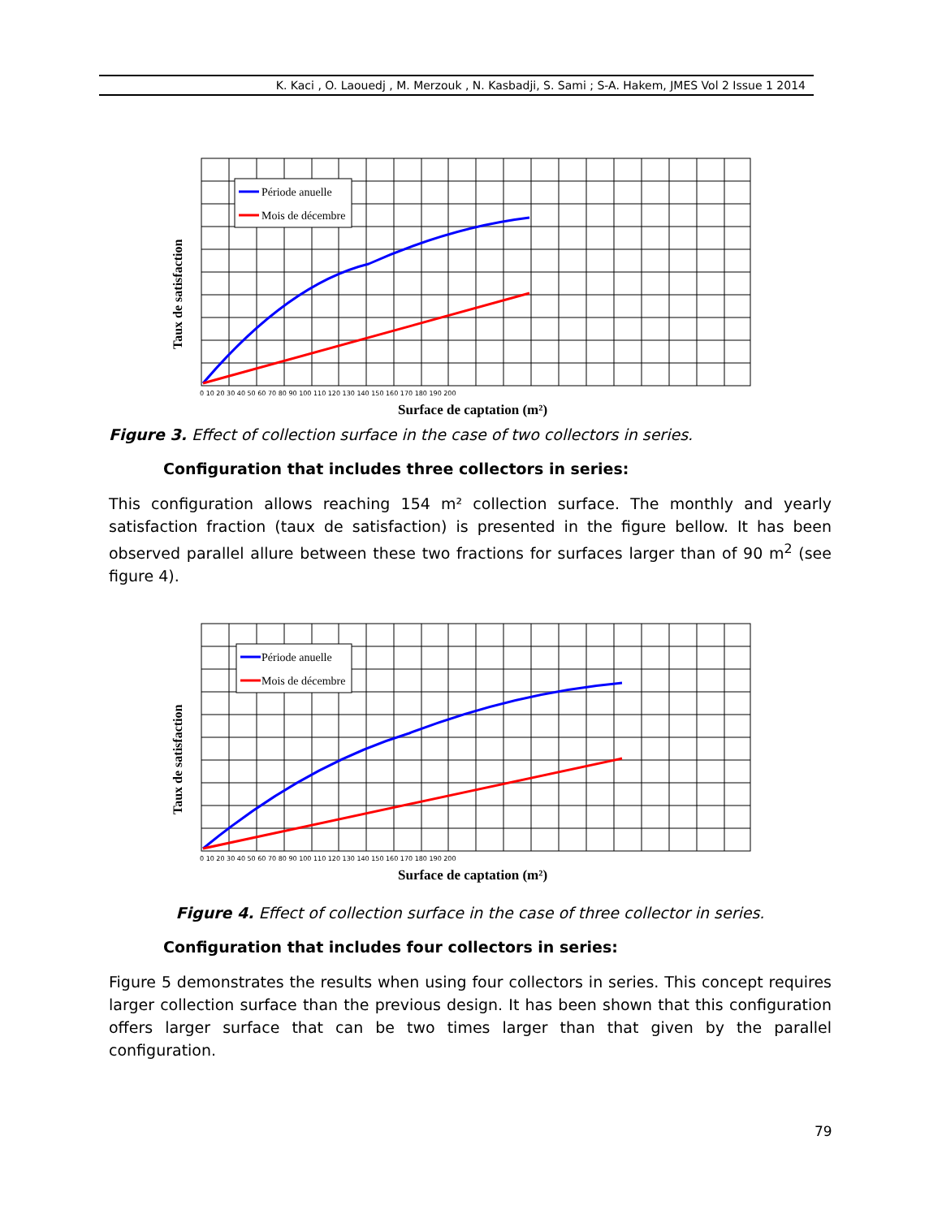K. Kaci , O. Laouedj , M. Merzouk , N. Kasbadji, S. Sami ; S-A. Hakem, JMES Vol 2 Issue 1 2014
Période anuelle
Mois de décembre
Taux de satisfaction
Surface de captation (m²)
0 10 20 30 40 50 60 70 80 90 100 110 120 130 140 150 160 170 180 190 200
Figure 3. Effect of collection surface in the case of two collectors in series.
Configuration that includes three collectors in series:
This configuration allows reaching 154 m² collection surface. The monthly and yearly satisfaction fraction (taux de satisfaction) is presented in the figure bellow. It has been observed parallel allure between these two fractions for surfaces larger than of 90 m<sup>2</sup> (see figure 4).
Période anuelle
Mois de décembre
Taux de satisfaction
Surface de captation (m²)
0 10 20 30 40 50 60 70 80 90 100 110 120 130 140 150 160 170 180 190 200
Figure 4. Effect of collection surface in the case of three collector in series.
Configuration that includes four collectors in series:
Figure 5 demonstrates the results when using four collectors in series. This concept requires larger collection surface than the previous design. It has been shown that this configuration offers larger surface that can be two times larger than that given by the parallel configuration.
79